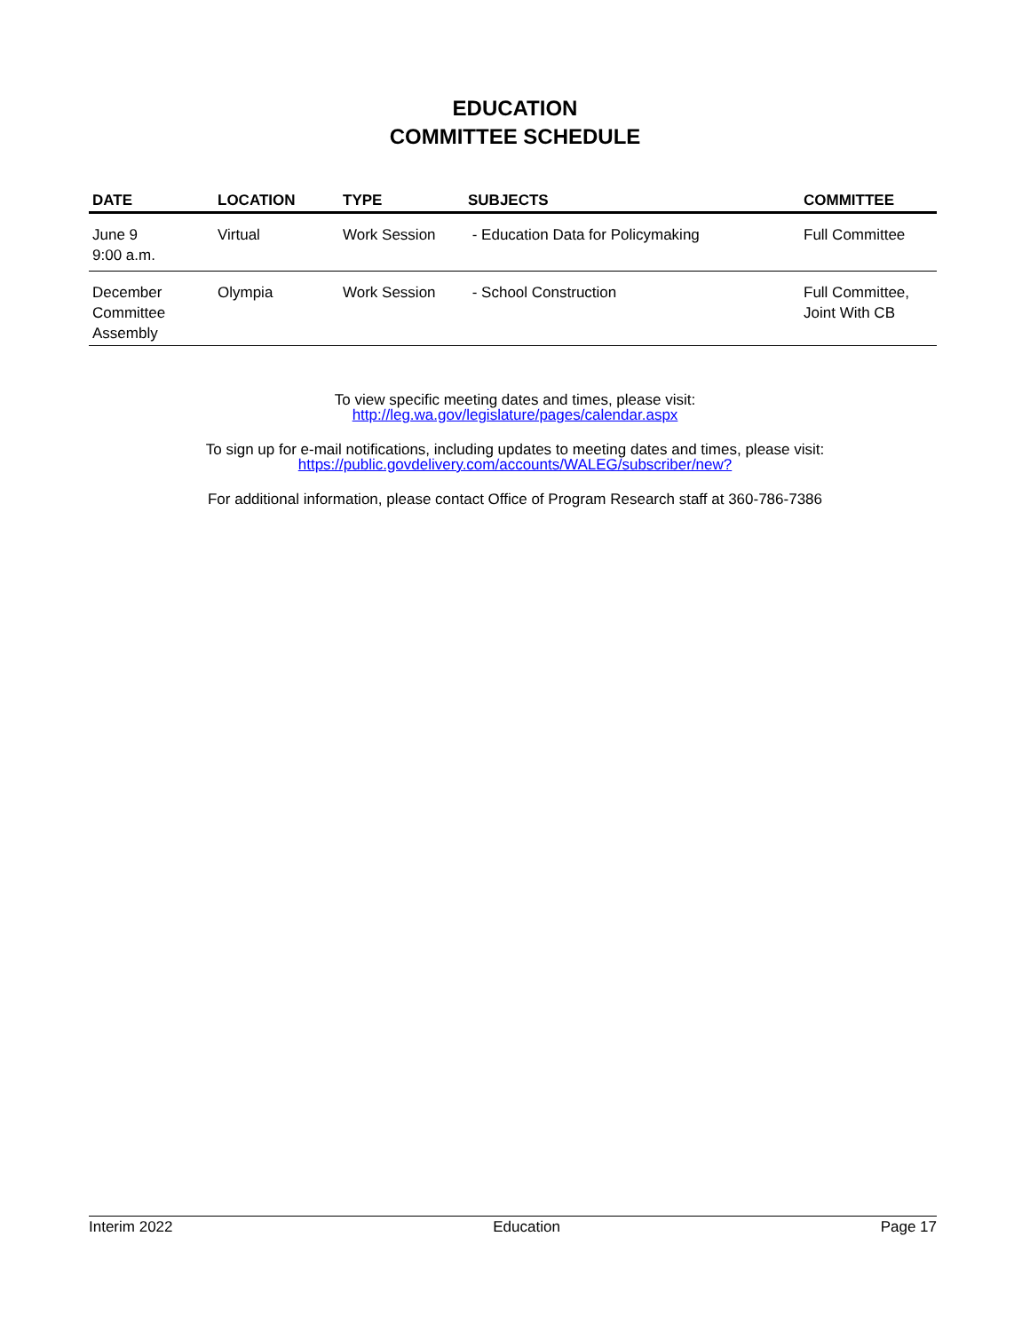EDUCATION
COMMITTEE SCHEDULE
| DATE | LOCATION | TYPE | SUBJECTS | COMMITTEE |
| --- | --- | --- | --- | --- |
| June 9 9:00 a.m. | Virtual | Work Session | - Education Data for Policymaking | Full Committee |
| December Committee Assembly | Olympia | Work Session | - School Construction | Full Committee, Joint With CB |
To view specific meeting dates and times, please visit:
http://leg.wa.gov/legislature/pages/calendar.aspx
To sign up for e-mail notifications, including updates to meeting dates and times, please visit:
https://public.govdelivery.com/accounts/WALEG/subscriber/new?
For additional information, please contact Office of Program Research staff at 360-786-7386
Interim 2022 Education Page 17